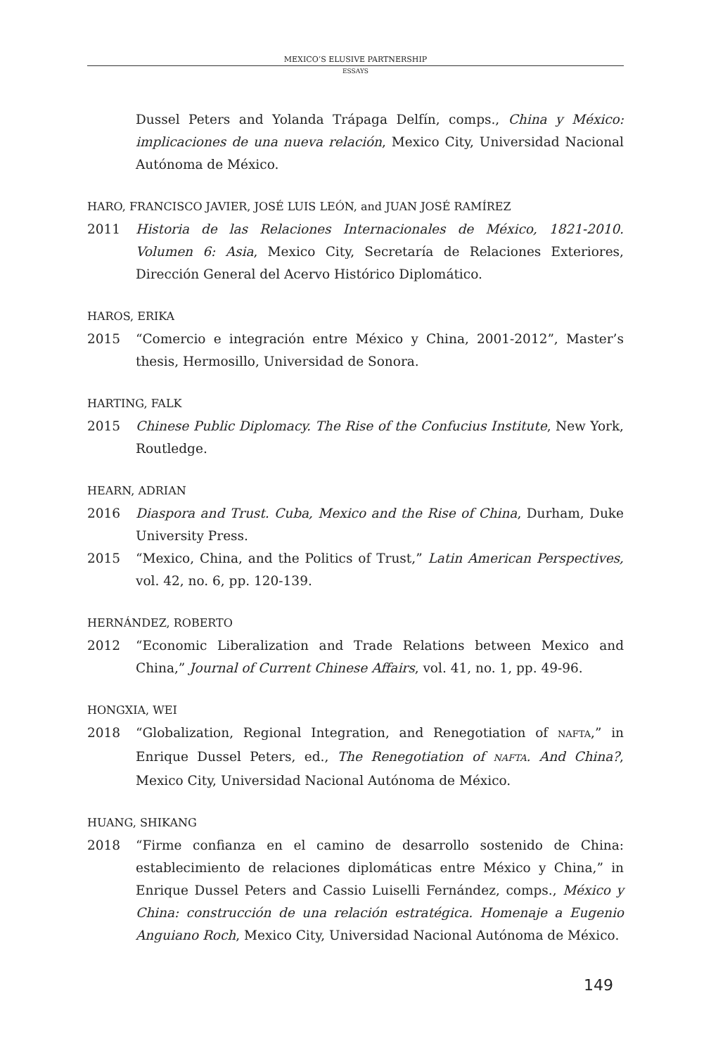MEXICO’S ELUSIVE PARTNERSHIP
ESSAYS
Dussel Peters and Yolanda Trápaga Delfín, comps., China y México: implicaciones de una nueva relación, Mexico City, Universidad Nacional Autónoma de México.
HARO, FRANCISCO JAVIER, JOSÉ LUIS LEÓN, and JUAN JOSÉ RAMÍREZ
2011 Historia de las Relaciones Internacionales de México, 1821-2010. Volumen 6: Asia, Mexico City, Secretaría de Relaciones Exteriores, Dirección General del Acervo Histórico Diplomático.
HAROS, ERIKA
2015 “Comercio e integración entre México y China, 2001-2012”, Master’s thesis, Hermosillo, Universidad de Sonora.
HARTING, FALK
2015 Chinese Public Diplomacy. The Rise of the Confucius Institute, New York, Routledge.
HEARN, ADRIAN
2016 Diaspora and Trust. Cuba, Mexico and the Rise of China, Durham, Duke University Press.
2015 “Mexico, China, and the Politics of Trust,” Latin American Perspectives, vol. 42, no. 6, pp. 120-139.
HERNÁNDEZ, ROBERTO
2012 “Economic Liberalization and Trade Relations between Mexico and China,” Journal of Current Chinese Affairs, vol. 41, no. 1, pp. 49-96.
HONGXIA, WEI
2018 “Globalization, Regional Integration, and Renegotiation of NAFTA,” in Enrique Dussel Peters, ed., The Renegotiation of NAFTA. And China?, Mexico City, Universidad Nacional Autónoma de México.
HUANG, SHIKANG
2018 “Firme confianza en el camino de desarrollo sostenido de China: establecimiento de relaciones diplomáticas entre México y China,” in Enrique Dussel Peters and Cassio Luiselli Fernández, comps., México y China: construcción de una relación estratégica. Homenaje a Eugenio Anguiano Roch, Mexico City, Universidad Nacional Autónoma de México.
149